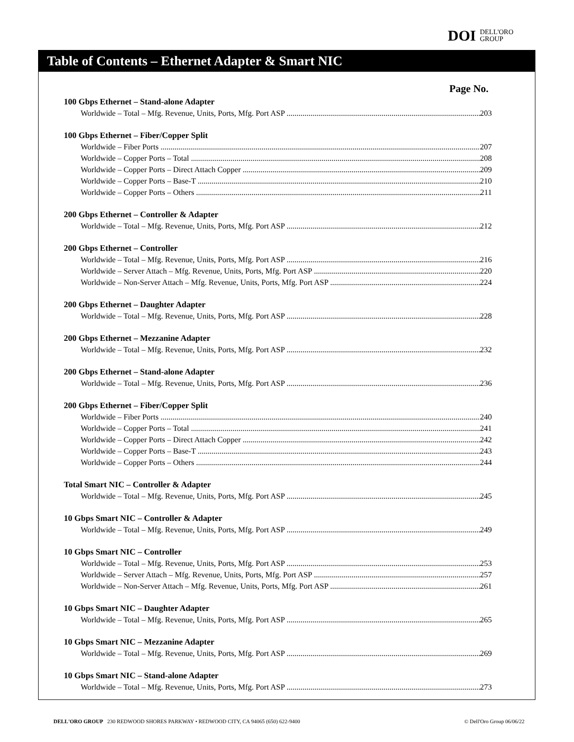DOI DELL'ORO
GROUP
Table of Contents – Ethernet Adapter & Smart NIC
Page No.
100 Gbps Ethernet – Stand-alone Adapter
Worldwide – Total – Mfg. Revenue, Units, Ports, Mfg. Port ASP 203
100 Gbps Ethernet – Fiber/Copper Split
Worldwide – Fiber Ports 207
Worldwide – Copper Ports – Total 208
Worldwide – Copper Ports – Direct Attach Copper 209
Worldwide – Copper Ports – Base-T 210
Worldwide – Copper Ports – Others 211
200 Gbps Ethernet – Controller & Adapter
Worldwide – Total – Mfg. Revenue, Units, Ports, Mfg. Port ASP 212
200 Gbps Ethernet – Controller
Worldwide – Total – Mfg. Revenue, Units, Ports, Mfg. Port ASP 216
Worldwide – Server Attach – Mfg. Revenue, Units, Ports, Mfg. Port ASP 220
Worldwide – Non-Server Attach – Mfg. Revenue, Units, Ports, Mfg. Port ASP 224
200 Gbps Ethernet – Daughter Adapter
Worldwide – Total – Mfg. Revenue, Units, Ports, Mfg. Port ASP 228
200 Gbps Ethernet – Mezzanine Adapter
Worldwide – Total – Mfg. Revenue, Units, Ports, Mfg. Port ASP 232
200 Gbps Ethernet – Stand-alone Adapter
Worldwide – Total – Mfg. Revenue, Units, Ports, Mfg. Port ASP 236
200 Gbps Ethernet – Fiber/Copper Split
Worldwide – Fiber Ports 240
Worldwide – Copper Ports – Total 241
Worldwide – Copper Ports – Direct Attach Copper 242
Worldwide – Copper Ports – Base-T 243
Worldwide – Copper Ports – Others 244
Total Smart NIC – Controller & Adapter
Worldwide – Total – Mfg. Revenue, Units, Ports, Mfg. Port ASP 245
10 Gbps Smart NIC – Controller & Adapter
Worldwide – Total – Mfg. Revenue, Units, Ports, Mfg. Port ASP 249
10 Gbps Smart NIC – Controller
Worldwide – Total – Mfg. Revenue, Units, Ports, Mfg. Port ASP 253
Worldwide – Server Attach – Mfg. Revenue, Units, Ports, Mfg. Port ASP 257
Worldwide – Non-Server Attach – Mfg. Revenue, Units, Ports, Mfg. Port ASP 261
10 Gbps Smart NIC – Daughter Adapter
Worldwide – Total – Mfg. Revenue, Units, Ports, Mfg. Port ASP 265
10 Gbps Smart NIC – Mezzanine Adapter
Worldwide – Total – Mfg. Revenue, Units, Ports, Mfg. Port ASP 269
10 Gbps Smart NIC – Stand-alone Adapter
Worldwide – Total – Mfg. Revenue, Units, Ports, Mfg. Port ASP 273
DELL'ORO GROUP 230 REDWOOD SHORES PARKWAY • REDWOOD CITY, CA 94065 (650) 622-9400 © Dell'Oro Group 06/06/22